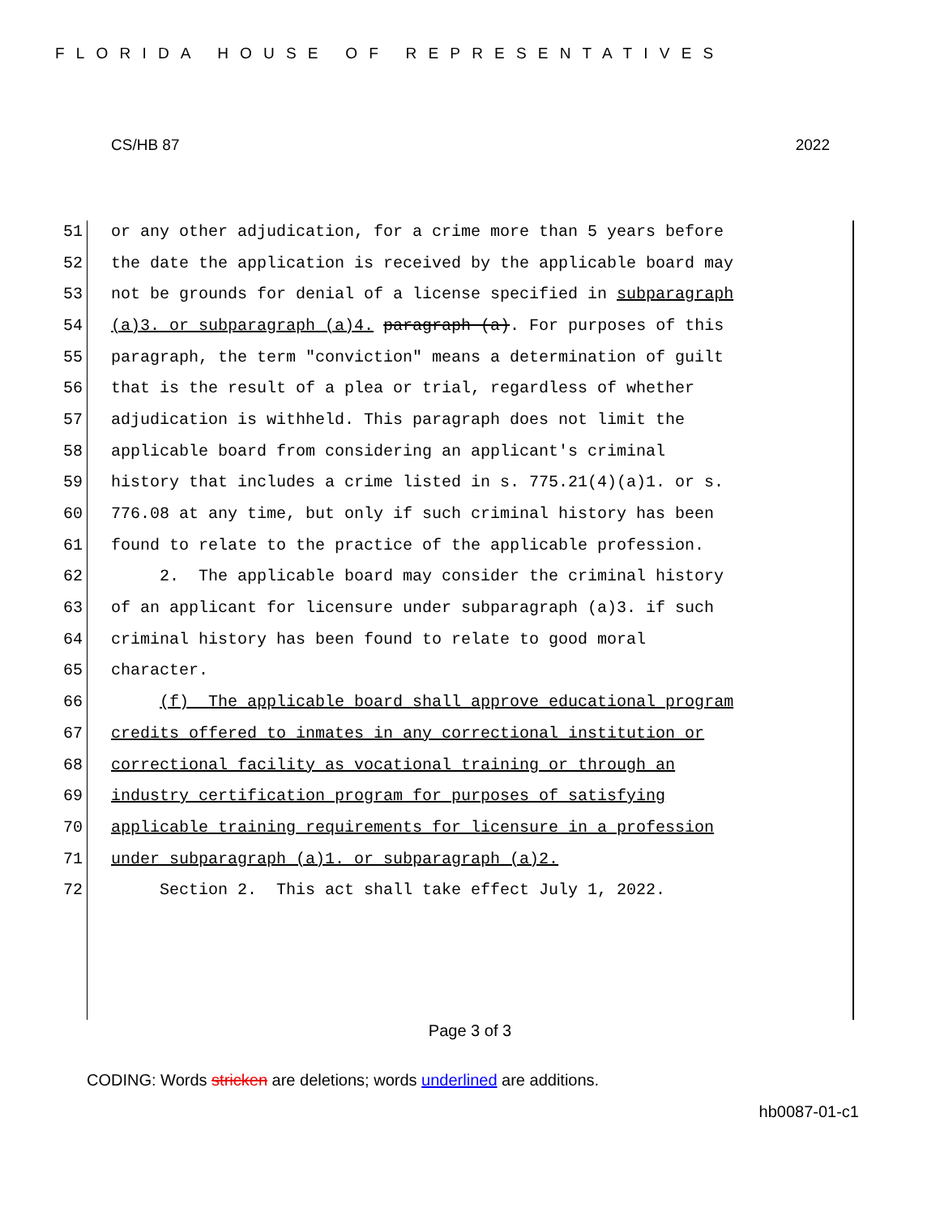FLORIDA HOUSE OF REPRESENTATIVES
CS/HB 87 2022
51 or any other adjudication, for a crime more than 5 years before
52 the date the application is received by the applicable board may
53 not be grounds for denial of a license specified in subparagraph
54 (a)3. or subparagraph (a)4. paragraph (a). For purposes of this
55 paragraph, the term "conviction" means a determination of guilt
56 that is the result of a plea or trial, regardless of whether
57 adjudication is withheld. This paragraph does not limit the
58 applicable board from considering an applicant's criminal
59 history that includes a crime listed in s. 775.21(4)(a)1. or s.
60 776.08 at any time, but only if such criminal history has been
61 found to relate to the practice of the applicable profession.
62 2. The applicable board may consider the criminal history
63 of an applicant for licensure under subparagraph (a)3. if such
64 criminal history has been found to relate to good moral
65 character.
66 (f) The applicable board shall approve educational program
67 credits offered to inmates in any correctional institution or
68 correctional facility as vocational training or through an
69 industry certification program for purposes of satisfying
70 applicable training requirements for licensure in a profession
71 under subparagraph (a)1. or subparagraph (a)2.
72 Section 2. This act shall take effect July 1, 2022.
Page 3 of 3
CODING: Words stricken are deletions; words underlined are additions.
hb0087-01-c1